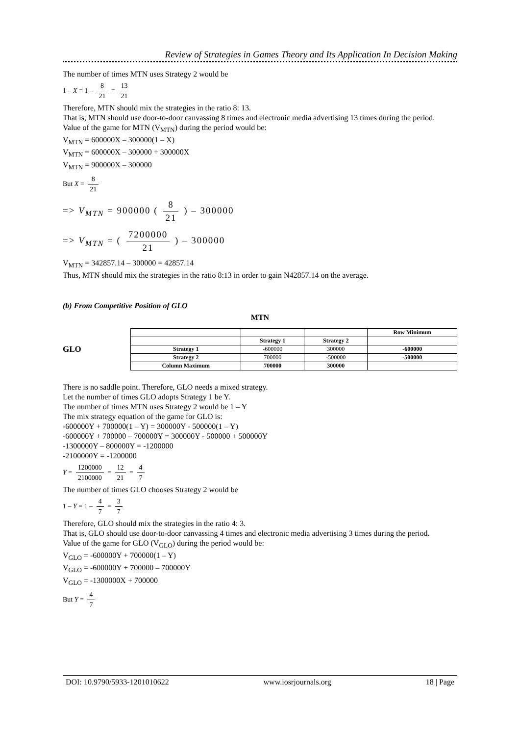Review of Strategies in Games Theory and Its Application In Decision Making
The number of times MTN uses Strategy 2 would be
1 – X = 1 – 8 21 = 13 21
Therefore, MTN should mix the strategies in the ratio 8: 13.
That is, MTN should use door-to-door canvassing 8 times and electronic media advertising 13 times during the period.
Value of the game for MTN (V<sub>MTN</sub>) during the period would be:
V<sub>MTN</sub> = 600000X – 300000(1 – X)
V<sub>MTN</sub> = 600000X – 300000 + 300000X
V<sub>MTN</sub> = 900000X – 300000
But X = 8 21
=> V<sub>MTN</sub> = 900000 ( 8 21 ) – 300000
=> V<sub>MTN</sub> = ( 7200000 21 ) – 300000
V<sub>MTN</sub> = 342857.14 – 300000 = 42857.14
Thus, MTN should mix the strategies in the ratio 8:13 in order to gain N42857.14 on the average.
(b) From Competitive Position of GLO
MTN
GLO
| | | | Row Minimum |
| | Strategy 1 | Strategy 2 | |
| Strategy 1 | -600000 | 300000 | -600000 |
| Strategy 2 | 700000 | -500000 | -500000 |
| Column Maximum | 700000 | 300000 | |
There is no saddle point. Therefore, GLO needs a mixed strategy.
Let the number of times GLO adopts Strategy 1 be Y.
The number of times MTN uses Strategy 2 would be 1 – Y
The mix strategy equation of the game for GLO is:
-600000Y + 700000(1 – Y) = 300000Y - 500000(1 – Y)
-600000Y + 700000 – 700000Y = 300000Y - 500000 + 500000Y
-1300000Y – 800000Y = -1200000
-2100000Y = -1200000
Y = 1200000 2100000 = 12 21 = 4 7
The number of times GLO chooses Strategy 2 would be
1 – Y = 1 – 4 7 = 3 7
Therefore, GLO should mix the strategies in the ratio 4: 3.
That is, GLO should use door-to-door canvassing 4 times and electronic media advertising 3 times during the period.
Value of the game for GLO (V<sub>GLO</sub>) during the period would be:
V<sub>GLO</sub> = -600000Y + 700000(1 – Y)
V<sub>GLO</sub> = -600000Y + 700000 – 700000Y
V<sub>GLO</sub> = -1300000X + 700000
But Y = 4 7
DOI: 10.9790/5933-1201010622 www.iosrjournals.org 18 | Page